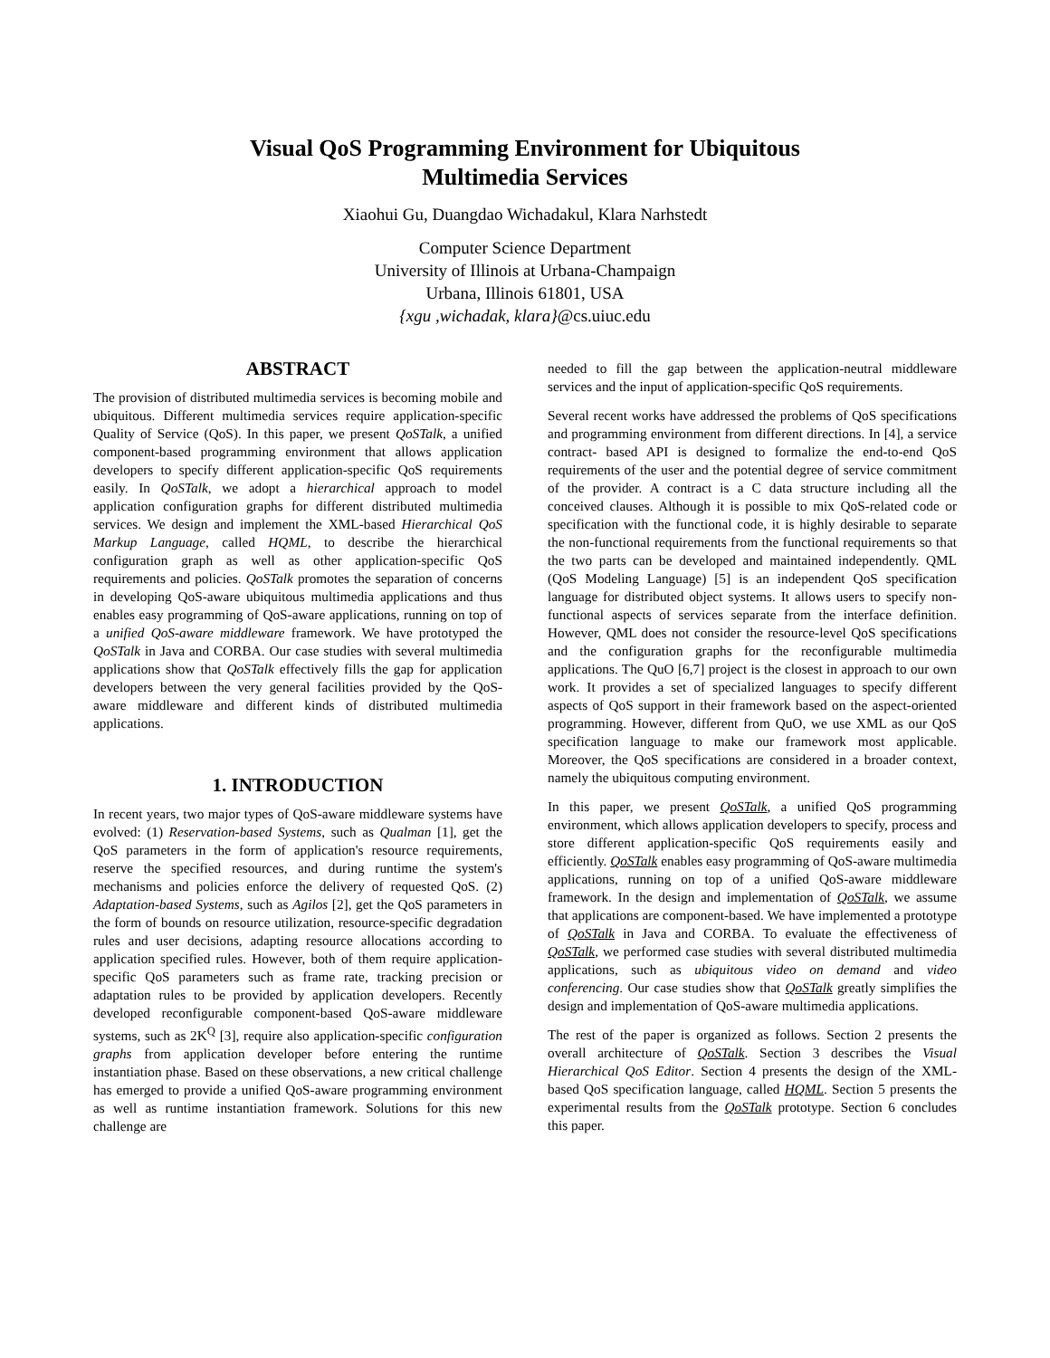Visual QoS Programming Environment for Ubiquitous
Multimedia Services
Xiaohui Gu, Duangdao Wichadakul, Klara Narhstedt
Computer Science Department
University of Illinois at Urbana-Champaign
Urbana, Illinois 61801, USA
{xgu ,wichadak, klara}@cs.uiuc.edu
ABSTRACT
The provision of distributed multimedia services is becoming mobile and ubiquitous. Different multimedia services require application-specific Quality of Service (QoS). In this paper, we present QoSTalk, a unified component-based programming environment that allows application developers to specify different application-specific QoS requirements easily. In QoSTalk, we adopt a hierarchical approach to model application configuration graphs for different distributed multimedia services. We design and implement the XML-based Hierarchical QoS Markup Language, called HQML, to describe the hierarchical configuration graph as well as other application-specific QoS requirements and policies. QoSTalk promotes the separation of concerns in developing QoS-aware ubiquitous multimedia applications and thus enables easy programming of QoS-aware applications, running on top of a unified QoS-aware middleware framework. We have prototyped the QoSTalk in Java and CORBA. Our case studies with several multimedia applications show that QoSTalk effectively fills the gap for application developers between the very general facilities provided by the QoS-aware middleware and different kinds of distributed multimedia applications.
1. INTRODUCTION
In recent years, two major types of QoS-aware middleware systems have evolved: (1) Reservation-based Systems, such as Qualman [1], get the QoS parameters in the form of application's resource requirements, reserve the specified resources, and during runtime the system's mechanisms and policies enforce the delivery of requested QoS. (2) Adaptation-based Systems, such as Agilos [2], get the QoS parameters in the form of bounds on resource utilization, resource-specific degradation rules and user decisions, adapting resource allocations according to application specified rules. However, both of them require application-specific QoS parameters such as frame rate, tracking precision or adaptation rules to be provided by application developers. Recently developed reconfigurable component-based QoS-aware middleware systems, such as 2K<sup>Q</sup> [3], require also application-specific configuration graphs from application developer before entering the runtime instantiation phase. Based on these observations, a new critical challenge has emerged to provide a unified QoS-aware programming environment as well as runtime instantiation framework. Solutions for this new challenge are
needed to fill the gap between the application-neutral middleware services and the input of application-specific QoS requirements.
Several recent works have addressed the problems of QoS specifications and programming environment from different directions. In [4], a service contract- based API is designed to formalize the end-to-end QoS requirements of the user and the potential degree of service commitment of the provider. A contract is a C data structure including all the conceived clauses. Although it is possible to mix QoS-related code or specification with the functional code, it is highly desirable to separate the non-functional requirements from the functional requirements so that the two parts can be developed and maintained independently. QML (QoS Modeling Language) [5] is an independent QoS specification language for distributed object systems. It allows users to specify non-functional aspects of services separate from the interface definition. However, QML does not consider the resource-level QoS specifications and the configuration graphs for the reconfigurable multimedia applications. The QuO [6,7] project is the closest in approach to our own work. It provides a set of specialized languages to specify different aspects of QoS support in their framework based on the aspect-oriented programming. However, different from QuO, we use XML as our QoS specification language to make our framework most applicable. Moreover, the QoS specifications are considered in a broader context, namely the ubiquitous computing environment.
In this paper, we present QoSTalk, a unified QoS programming environment, which allows application developers to specify, process and store different application-specific QoS requirements easily and efficiently. QoSTalk enables easy programming of QoS-aware multimedia applications, running on top of a unified QoS-aware middleware framework. In the design and implementation of QoSTalk, we assume that applications are component-based. We have implemented a prototype of QoSTalk in Java and CORBA. To evaluate the effectiveness of QoSTalk, we performed case studies with several distributed multimedia applications, such as ubiquitous video on demand and video conferencing. Our case studies show that QoSTalk greatly simplifies the design and implementation of QoS-aware multimedia applications.
The rest of the paper is organized as follows. Section 2 presents the overall architecture of QoSTalk. Section 3 describes the Visual Hierarchical QoS Editor. Section 4 presents the design of the XML-based QoS specification language, called HQML. Section 5 presents the experimental results from the QoSTalk prototype. Section 6 concludes this paper.